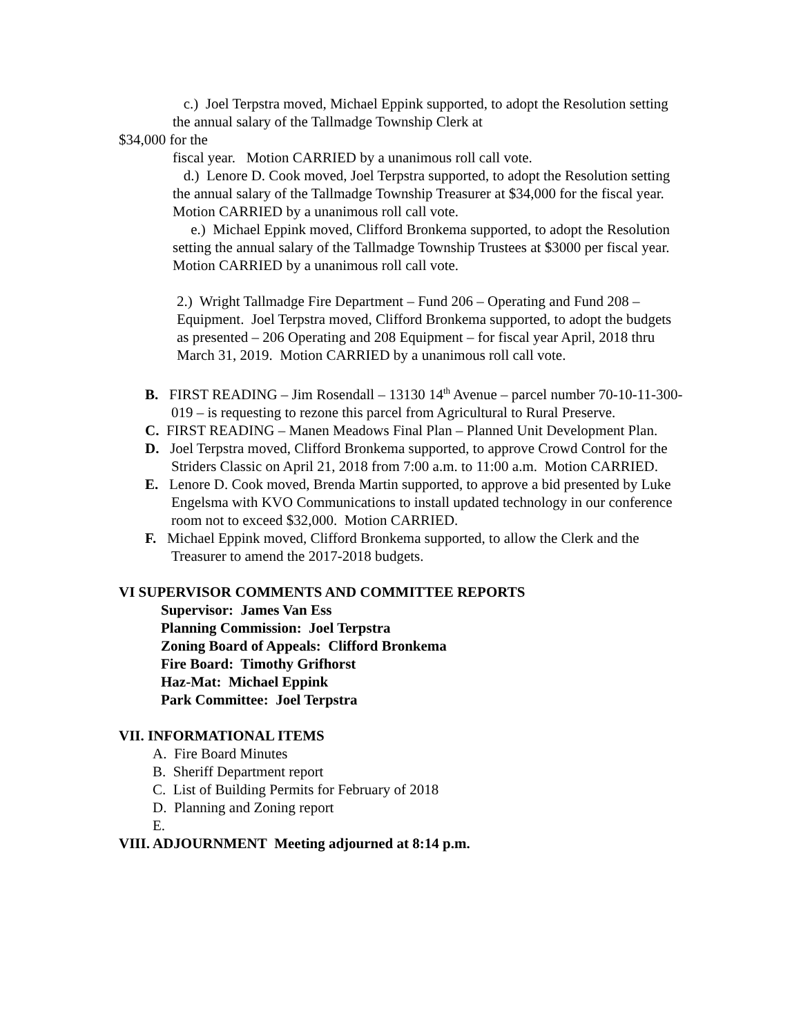c.) Joel Terpstra moved, Michael Eppink supported, to adopt the Resolution setting the annual salary of the Tallmadge Township Clerk at
$34,000 for the
fiscal year. Motion CARRIED by a unanimous roll call vote.
d.) Lenore D. Cook moved, Joel Terpstra supported, to adopt the Resolution setting the annual salary of the Tallmadge Township Treasurer at $34,000 for the fiscal year. Motion CARRIED by a unanimous roll call vote.
e.) Michael Eppink moved, Clifford Bronkema supported, to adopt the Resolution setting the annual salary of the Tallmadge Township Trustees at $3000 per fiscal year. Motion CARRIED by a unanimous roll call vote.
2.) Wright Tallmadge Fire Department – Fund 206 – Operating and Fund 208 – Equipment. Joel Terpstra moved, Clifford Bronkema supported, to adopt the budgets as presented – 206 Operating and 208 Equipment – for fiscal year April, 2018 thru March 31, 2019. Motion CARRIED by a unanimous roll call vote.
B. FIRST READING – Jim Rosendall – 13130 14<sup>th</sup> Avenue – parcel number 70-10-11-300-019 – is requesting to rezone this parcel from Agricultural to Rural Preserve.
C. FIRST READING – Manen Meadows Final Plan – Planned Unit Development Plan.
D. Joel Terpstra moved, Clifford Bronkema supported, to approve Crowd Control for the Striders Classic on April 21, 2018 from 7:00 a.m. to 11:00 a.m. Motion CARRIED.
E. Lenore D. Cook moved, Brenda Martin supported, to approve a bid presented by Luke Engelsma with KVO Communications to install updated technology in our conference room not to exceed $32,000. Motion CARRIED.
F. Michael Eppink moved, Clifford Bronkema supported, to allow the Clerk and the Treasurer to amend the 2017-2018 budgets.
VI SUPERVISOR COMMENTS AND COMMITTEE REPORTS
Supervisor: James Van Ess
Planning Commission: Joel Terpstra
Zoning Board of Appeals: Clifford Bronkema
Fire Board: Timothy Grifhorst
Haz-Mat: Michael Eppink
Park Committee: Joel Terpstra
VII. INFORMATIONAL ITEMS
A. Fire Board Minutes
B. Sheriff Department report
C. List of Building Permits for February of 2018
D. Planning and Zoning report
E.
VIII. ADJOURNMENT Meeting adjourned at 8:14 p.m.